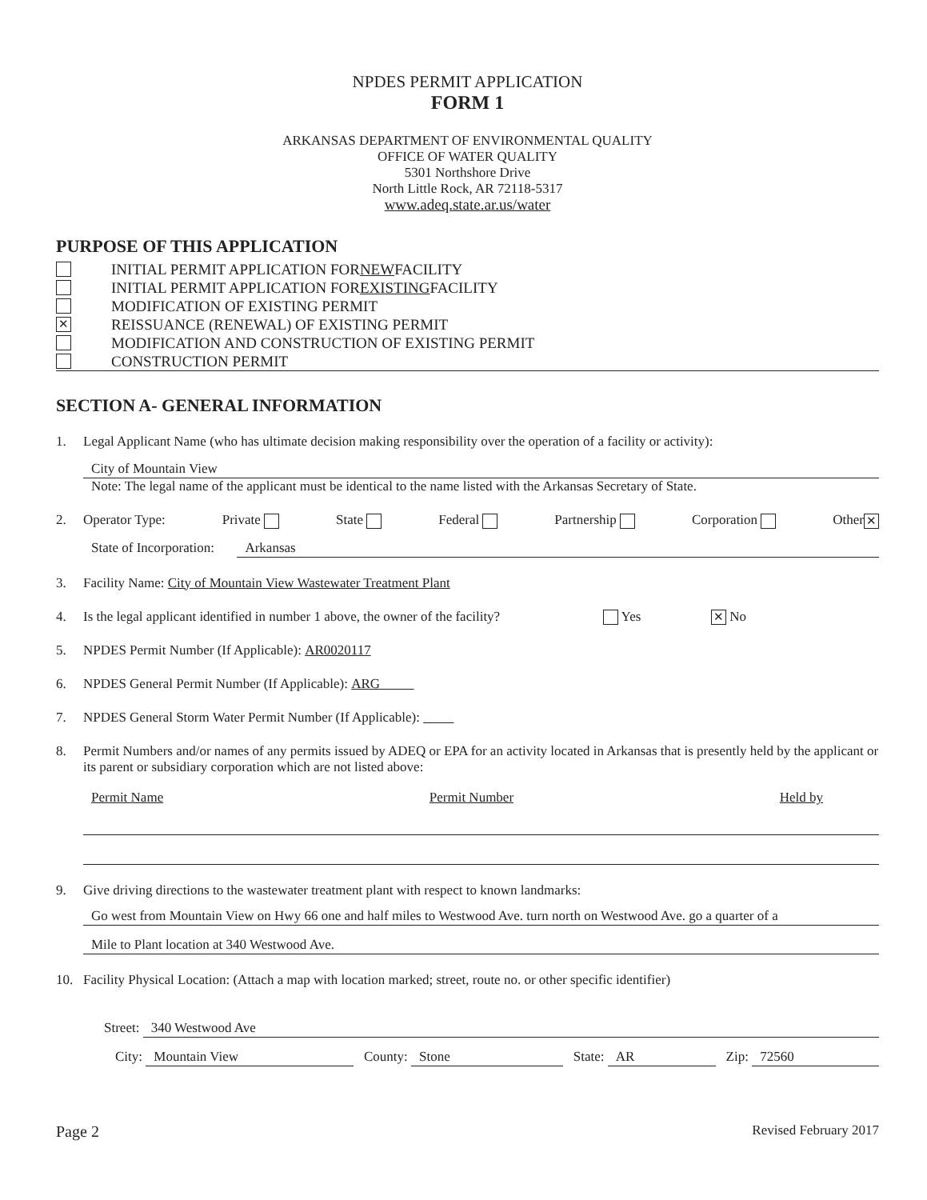NPDES PERMIT APPLICATION
FORM 1
ARKANSAS DEPARTMENT OF ENVIRONMENTAL QUALITY
OFFICE OF WATER QUALITY
5301 Northshore Drive
North Little Rock, AR 72118-5317
www.adeq.state.ar.us/water
PURPOSE OF THIS APPLICATION
INITIAL PERMIT APPLICATION FOR NEW FACILITY
INITIAL PERMIT APPLICATION FOR EXISTING FACILITY
MODIFICATION OF EXISTING PERMIT
✕ REISSUANCE (RENEWAL) OF EXISTING PERMIT
MODIFICATION AND CONSTRUCTION OF EXISTING PERMIT
CONSTRUCTION PERMIT
SECTION A- GENERAL INFORMATION
1. Legal Applicant Name (who has ultimate decision making responsibility over the operation of a facility or activity):
City of Mountain View
Note: The legal name of the applicant must be identical to the name listed with the Arkansas Secretary of State.
2. Operator Type: Private State Federal Partnership Corporation Other ✕
State of Incorporation: Arkansas
3. Facility Name: City of Mountain View Wastewater Treatment Plant
4. Is the legal applicant identified in number 1 above, the owner of the facility? Yes ✕ No
5. NPDES Permit Number (If Applicable): AR0020117
6. NPDES General Permit Number (If Applicable): ARG
7. NPDES General Storm Water Permit Number (If Applicable):
8. Permit Numbers and/or names of any permits issued by ADEQ or EPA for an activity located in Arkansas that is presently held by the applicant or its parent or subsidiary corporation which are not listed above:
Permit Name Permit Number Held by
9. Give driving directions to the wastewater treatment plant with respect to known landmarks:
Go west from Mountain View on Hwy 66 one and half miles to Westwood Ave. turn north on Westwood Ave. go a quarter of a
Mile to Plant location at 340 Westwood Ave.
10. Facility Physical Location: (Attach a map with location marked; street, route no. or other specific identifier)
Street: 340 Westwood Ave
City: Mountain View County: Stone State: AR Zip: 72560
Page 2 Revised February 2017